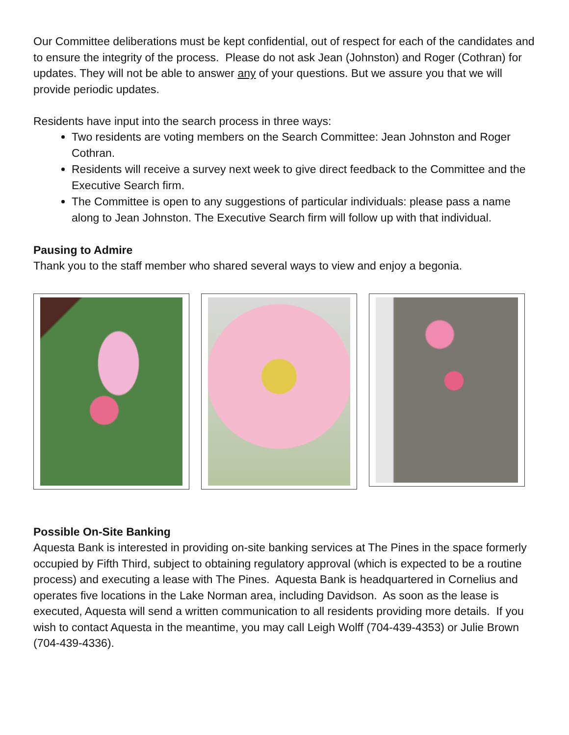Our Committee deliberations must be kept confidential, out of respect for each of the candidates and to ensure the integrity of the process. Please do not ask Jean (Johnston) and Roger (Cothran) for updates. They will not be able to answer any of your questions. But we assure you that we will provide periodic updates.
Residents have input into the search process in three ways:
Two residents are voting members on the Search Committee: Jean Johnston and Roger Cothran.
Residents will receive a survey next week to give direct feedback to the Committee and the Executive Search firm.
The Committee is open to any suggestions of particular individuals: please pass a name along to Jean Johnston. The Executive Search firm will follow up with that individual.
Pausing to Admire
Thank you to the staff member who shared several ways to view and enjoy a begonia.
Possible On-Site Banking
Aquesta Bank is interested in providing on-site banking services at The Pines in the space formerly occupied by Fifth Third, subject to obtaining regulatory approval (which is expected to be a routine process) and executing a lease with The Pines. Aquesta Bank is headquartered in Cornelius and operates five locations in the Lake Norman area, including Davidson. As soon as the lease is executed, Aquesta will send a written communication to all residents providing more details. If you wish to contact Aquesta in the meantime, you may call Leigh Wolff (704-439-4353) or Julie Brown (704-439-4336).